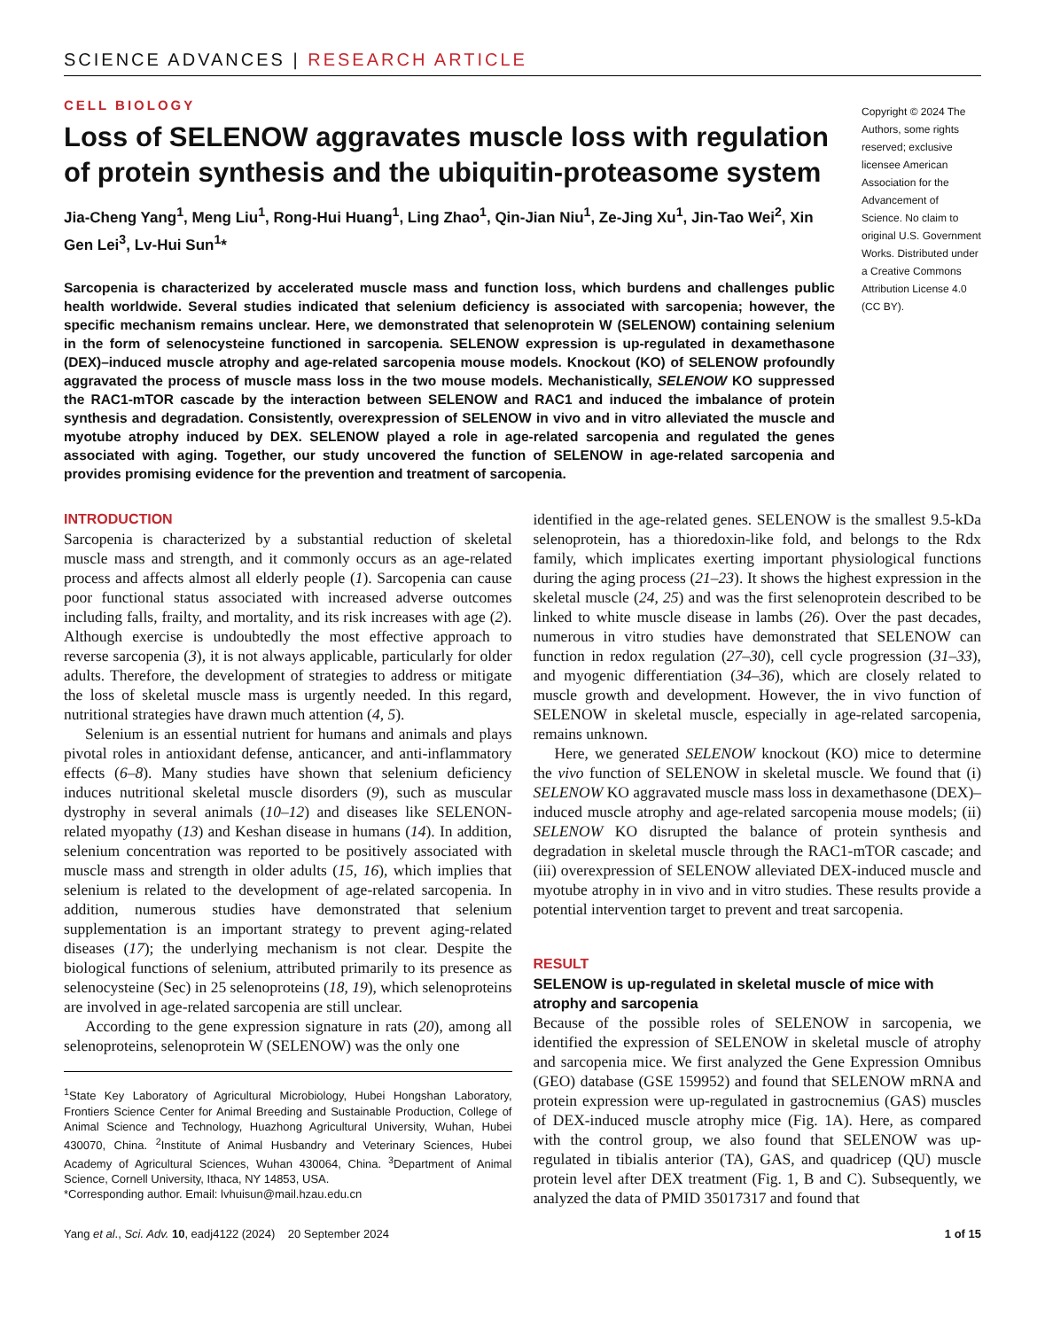SCIENCE ADVANCES | RESEARCH ARTICLE
CELL BIOLOGY
Loss of SELENOW aggravates muscle loss with regulation of protein synthesis and the ubiquitin-proteasome system
Jia-Cheng Yang<sup>1</sup>, Meng Liu<sup>1</sup>, Rong-Hui Huang<sup>1</sup>, Ling Zhao<sup>1</sup>, Qin-Jian Niu<sup>1</sup>, Ze-Jing Xu<sup>1</sup>, Jin-Tao Wei<sup>2</sup>, Xin Gen Lei<sup>3</sup>, Lv-Hui Sun<sup>1</sup>*
Sarcopenia is characterized by accelerated muscle mass and function loss, which burdens and challenges public health worldwide. Several studies indicated that selenium deficiency is associated with sarcopenia; however, the specific mechanism remains unclear. Here, we demonstrated that selenoprotein W (SELENOW) containing selenium in the form of selenocysteine functioned in sarcopenia. SELENOW expression is up-regulated in dexamethasone (DEX)–induced muscle atrophy and age-related sarcopenia mouse models. Knockout (KO) of SELENOW profoundly aggravated the process of muscle mass loss in the two mouse models. Mechanistically, SELENOW KO suppressed the RAC1-mTOR cascade by the interaction between SELENOW and RAC1 and induced the imbalance of protein synthesis and degradation. Consistently, overexpression of SELENOW in vivo and in vitro alleviated the muscle and myotube atrophy induced by DEX. SELENOW played a role in age-related sarcopenia and regulated the genes associated with aging. Together, our study uncovered the function of SELENOW in age-related sarcopenia and provides promising evidence for the prevention and treatment of sarcopenia.
Copyright © 2024 The Authors, some rights reserved; exclusive licensee American Association for the Advancement of Science. No claim to original U.S. Government Works. Distributed under a Creative Commons Attribution License 4.0 (CC BY).
INTRODUCTION
Sarcopenia is characterized by a substantial reduction of skeletal muscle mass and strength, and it commonly occurs as an age-related process and affects almost all elderly people (1). Sarcopenia can cause poor functional status associated with increased adverse outcomes including falls, frailty, and mortality, and its risk increases with age (2). Although exercise is undoubtedly the most effective approach to reverse sarcopenia (3), it is not always applicable, particularly for older adults. Therefore, the development of strategies to address or mitigate the loss of skeletal muscle mass is urgently needed. In this regard, nutritional strategies have drawn much attention (4, 5).
Selenium is an essential nutrient for humans and animals and plays pivotal roles in antioxidant defense, anticancer, and anti-inflammatory effects (6–8). Many studies have shown that selenium deficiency induces nutritional skeletal muscle disorders (9), such as muscular dystrophy in several animals (10–12) and diseases like SELENON-related myopathy (13) and Keshan disease in humans (14). In addition, selenium concentration was reported to be positively associated with muscle mass and strength in older adults (15, 16), which implies that selenium is related to the development of age-related sarcopenia. In addition, numerous studies have demonstrated that selenium supplementation is an important strategy to prevent aging-related diseases (17); the underlying mechanism is not clear. Despite the biological functions of selenium, attributed primarily to its presence as selenocysteine (Sec) in 25 selenoproteins (18, 19), which selenoproteins are involved in age-related sarcopenia are still unclear.
According to the gene expression signature in rats (20), among all selenoproteins, selenoprotein W (SELENOW) was the only one
<sup>1</sup> State Key Laboratory of Agricultural Microbiology, Hubei Hongshan Laboratory, Frontiers Science Center for Animal Breeding and Sustainable Production, College of Animal Science and Technology, Huazhong Agricultural University, Wuhan, Hubei 430070, China. <sup>2</sup>Institute of Animal Husbandry and Veterinary Sciences, Hubei Academy of Agricultural Sciences, Wuhan 430064, China. <sup>3</sup>Department of Animal Science, Cornell University, Ithaca, NY 14853, USA.
*Corresponding author. Email: lvhuisun@mail.hzau.edu.cn
identified in the age-related genes. SELENOW is the smallest 9.5-kDa selenoprotein, has a thioredoxin-like fold, and belongs to the Rdx family, which implicates exerting important physiological functions during the aging process (21–23). It shows the highest expression in the skeletal muscle (24, 25) and was the first selenoprotein described to be linked to white muscle disease in lambs (26). Over the past decades, numerous in vitro studies have demonstrated that SELENOW can function in redox regulation (27–30), cell cycle progression (31–33), and myogenic differentiation (34–36), which are closely related to muscle growth and development. However, the in vivo function of SELENOW in skeletal muscle, especially in age-related sarcopenia, remains unknown.
Here, we generated SELENOW knockout (KO) mice to determine the vivo function of SELENOW in skeletal muscle. We found that (i) SELENOW KO aggravated muscle mass loss in dexamethasone (DEX)–induced muscle atrophy and age-related sarcopenia mouse models; (ii) SELENOW KO disrupted the balance of protein synthesis and degradation in skeletal muscle through the RAC1-mTOR cascade; and (iii) overexpression of SELENOW alleviated DEX-induced muscle and myotube atrophy in in vivo and in vitro studies. These results provide a potential intervention target to prevent and treat sarcopenia.
RESULT
SELENOW is up-regulated in skeletal muscle of mice with atrophy and sarcopenia
Because of the possible roles of SELENOW in sarcopenia, we identified the expression of SELENOW in skeletal muscle of atrophy and sarcopenia mice. We first analyzed the Gene Expression Omnibus (GEO) database (GSE 159952) and found that SELENOW mRNA and protein expression were up-regulated in gastrocnemius (GAS) muscles of DEX-induced muscle atrophy mice (Fig. 1A). Here, as compared with the control group, we also found that SELENOW was up-regulated in tibialis anterior (TA), GAS, and quadricep (QU) muscle protein level after DEX treatment (Fig. 1, B and C). Subsequently, we analyzed the data of PMID 35017317 and found that
Yang et al., Sci. Adv. 10, eadj4122 (2024) 20 September 2024 1 of 15